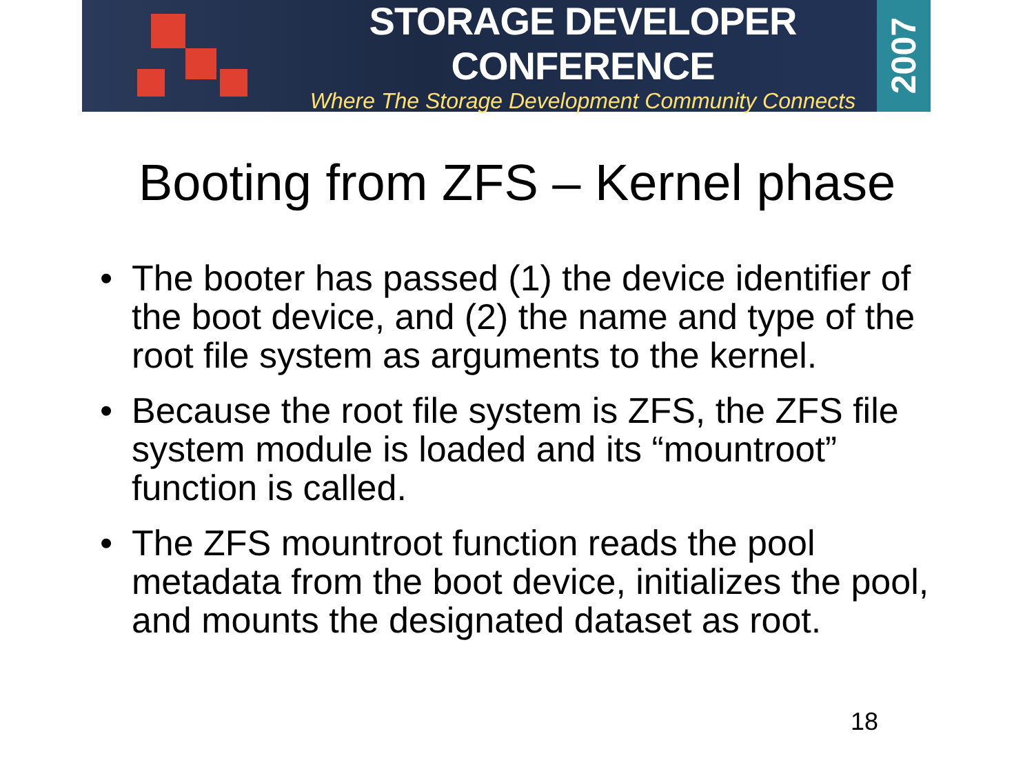STORAGE DEVELOPER CONFERENCE
Where The Storage Development Community Connects
2007
Booting from ZFS – Kernel phase
• The booter has passed (1) the device identifier of the boot device, and (2) the name and type of the root file system as arguments to the kernel.
• Because the root file system is ZFS, the ZFS file system module is loaded and its “mountroot” function is called.
• The ZFS mountroot function reads the pool metadata from the boot device, initializes the pool, and mounts the designated dataset as root.
18